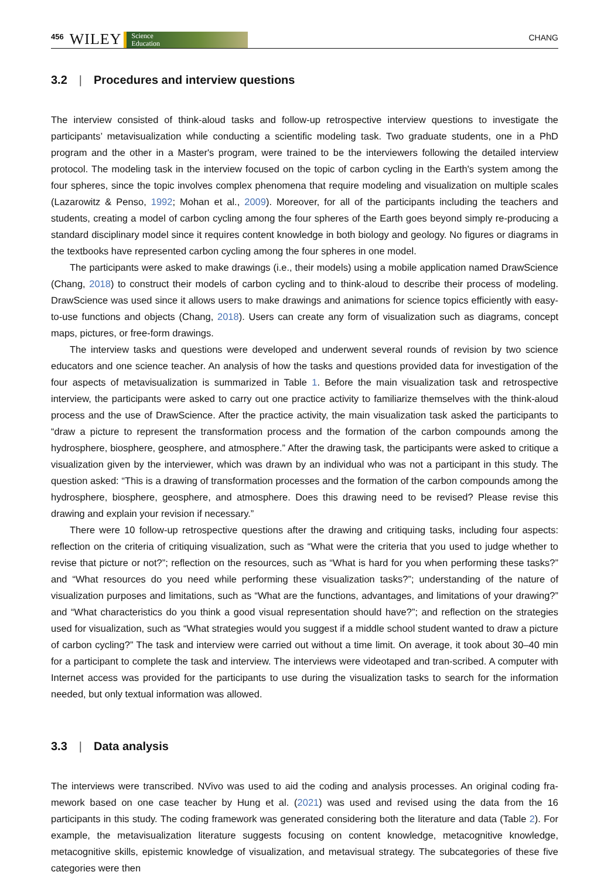456 WILEY Science
Education CHANG
3.2 | Procedures and interview questions
The interview consisted of think-aloud tasks and follow-up retrospective interview questions to investigate the participants’ metavisualization while conducting a scientific modeling task. Two graduate students, one in a PhD program and the other in a Master's program, were trained to be the interviewers following the detailed interview protocol. The modeling task in the interview focused on the topic of carbon cycling in the Earth's system among the four spheres, since the topic involves complex phenomena that require modeling and visualization on multiple scales (Lazarowitz & Penso, 1992; Mohan et al., 2009). Moreover, for all of the participants including the teachers and students, creating a model of carbon cycling among the four spheres of the Earth goes beyond simply re-producing a standard disciplinary model since it requires content knowledge in both biology and geology. No figures or diagrams in the textbooks have represented carbon cycling among the four spheres in one model.
The participants were asked to make drawings (i.e., their models) using a mobile application named DrawScience (Chang, 2018) to construct their models of carbon cycling and to think-aloud to describe their process of modeling. DrawScience was used since it allows users to make drawings and animations for science topics efficiently with easy-to-use functions and objects (Chang, 2018). Users can create any form of visualization such as diagrams, concept maps, pictures, or free-form drawings.
The interview tasks and questions were developed and underwent several rounds of revision by two science educators and one science teacher. An analysis of how the tasks and questions provided data for investigation of the four aspects of metavisualization is summarized in Table 1. Before the main visualization task and retrospective interview, the participants were asked to carry out one practice activity to familiarize themselves with the think-aloud process and the use of DrawScience. After the practice activity, the main visualization task asked the participants to “draw a picture to represent the transformation process and the formation of the carbon compounds among the hydrosphere, biosphere, geosphere, and atmosphere.” After the drawing task, the participants were asked to critique a visualization given by the interviewer, which was drawn by an individual who was not a participant in this study. The question asked: “This is a drawing of transformation processes and the formation of the carbon compounds among the hydrosphere, biosphere, geosphere, and atmosphere. Does this drawing need to be revised? Please revise this drawing and explain your revision if necessary.”
There were 10 follow-up retrospective questions after the drawing and critiquing tasks, including four aspects: reflection on the criteria of critiquing visualization, such as “What were the criteria that you used to judge whether to revise that picture or not?”; reflection on the resources, such as “What is hard for you when performing these tasks?” and “What resources do you need while performing these visualization tasks?”; understanding of the nature of visualization purposes and limitations, such as “What are the functions, advantages, and limitations of your drawing?” and “What characteristics do you think a good visual representation should have?”; and reflection on the strategies used for visualization, such as “What strategies would you suggest if a middle school student wanted to draw a picture of carbon cycling?” The task and interview were carried out without a time limit. On average, it took about 30–40 min for a participant to complete the task and interview. The interviews were videotaped and tran-scribed. A computer with Internet access was provided for the participants to use during the visualization tasks to search for the information needed, but only textual information was allowed.
3.3 | Data analysis
The interviews were transcribed. NVivo was used to aid the coding and analysis processes. An original coding fra-mework based on one case teacher by Hung et al. (2021) was used and revised using the data from the 16 participants in this study. The coding framework was generated considering both the literature and data (Table 2). For example, the metavisualization literature suggests focusing on content knowledge, metacognitive knowledge, metacognitive skills, epistemic knowledge of visualization, and metavisual strategy. The subcategories of these five categories were then